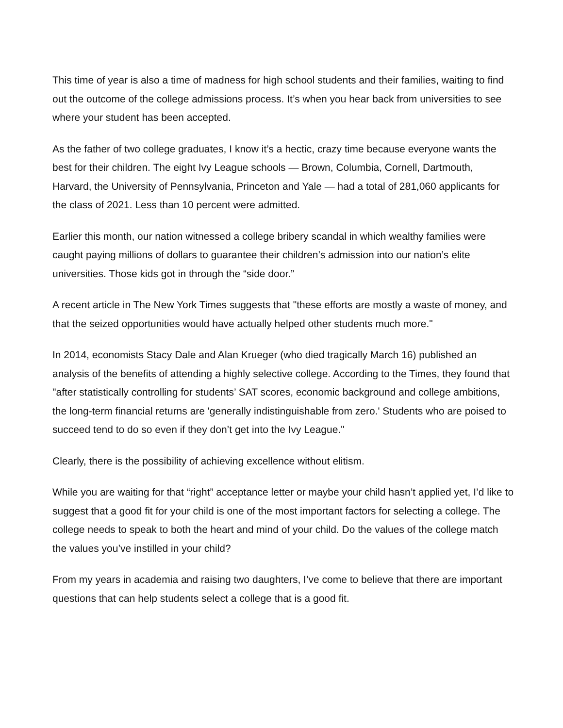This time of year is also a time of madness for high school students and their families, waiting to find out the outcome of the college admissions process. It’s when you hear back from universities to see where your student has been accepted.
As the father of two college graduates, I know it’s a hectic, crazy time because everyone wants the best for their children. The eight Ivy League schools — Brown, Columbia, Cornell, Dartmouth, Harvard, the University of Pennsylvania, Princeton and Yale — had a total of 281,060 applicants for the class of 2021. Less than 10 percent were admitted.
Earlier this month, our nation witnessed a college bribery scandal in which wealthy families were caught paying millions of dollars to guarantee their children’s admission into our nation’s elite universities. Those kids got in through the “side door.”
A recent article in The New York Times suggests that "these efforts are mostly a waste of money, and that the seized opportunities would have actually helped other students much more."
In 2014, economists Stacy Dale and Alan Krueger (who died tragically March 16) published an analysis of the benefits of attending a highly selective college. According to the Times, they found that "after statistically controlling for students’ SAT scores, economic background and college ambitions, the long-term financial returns are 'generally indistinguishable from zero.' Students who are poised to succeed tend to do so even if they don’t get into the Ivy League."
Clearly, there is the possibility of achieving excellence without elitism.
While you are waiting for that “right” acceptance letter or maybe your child hasn’t applied yet, I’d like to suggest that a good fit for your child is one of the most important factors for selecting a college. The college needs to speak to both the heart and mind of your child. Do the values of the college match the values you’ve instilled in your child?
From my years in academia and raising two daughters, I’ve come to believe that there are important questions that can help students select a college that is a good fit.